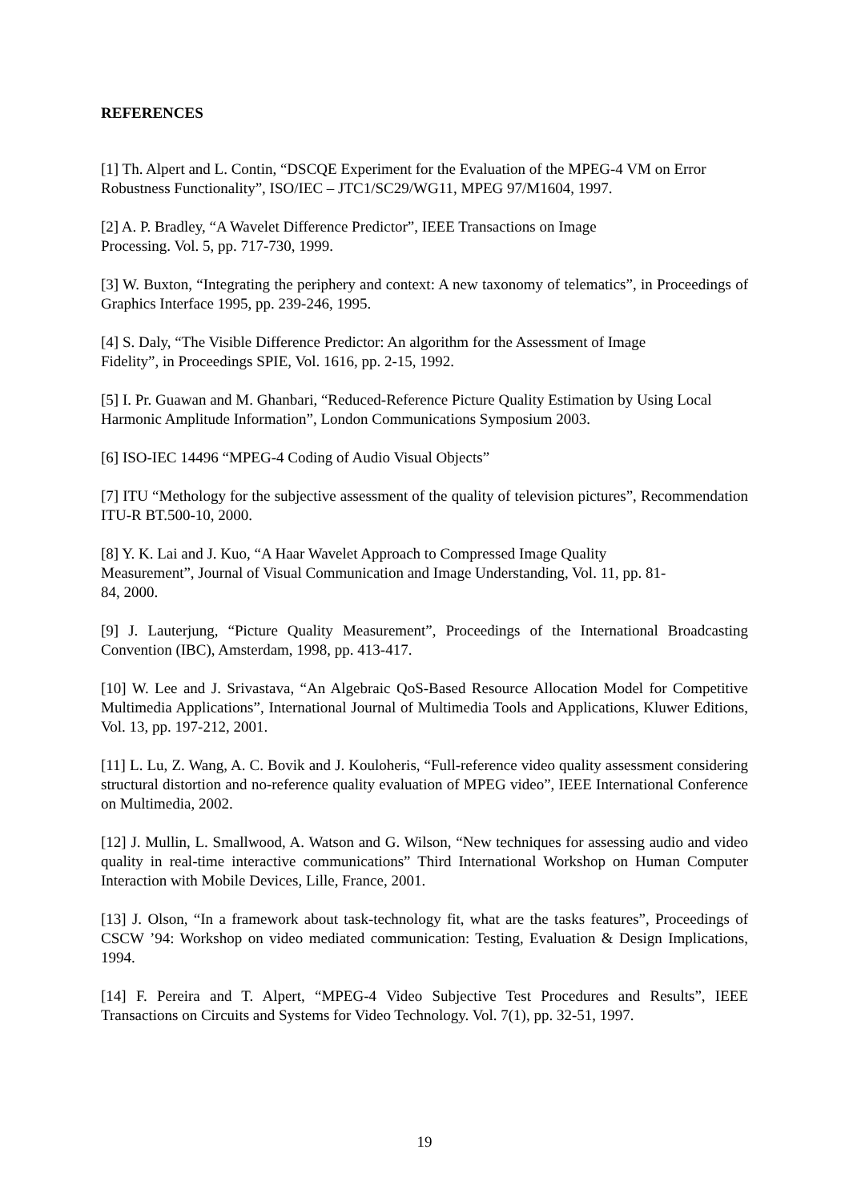REFERENCES
[1] Th. Alpert and L. Contin, “DSCQE Experiment for the Evaluation of the MPEG-4 VM on Error Robustness Functionality”, ISO/IEC – JTC1/SC29/WG11, MPEG 97/M1604, 1997.
[2] A. P. Bradley, “A Wavelet Difference Predictor”, IEEE Transactions on Image
Processing. Vol. 5, pp. 717-730, 1999.
[3] W. Buxton, “Integrating the periphery and context: A new taxonomy of telematics”, in Proceedings of Graphics Interface 1995, pp. 239-246, 1995.
[4] S. Daly, “The Visible Difference Predictor: An algorithm for the Assessment of Image
Fidelity”, in Proceedings SPIE, Vol. 1616, pp. 2-15, 1992.
[5] I. Pr. Guawan and M. Ghanbari, “Reduced-Reference Picture Quality Estimation by Using Local Harmonic Amplitude Information”, London Communications Symposium 2003.
[6] ISO-IEC 14496 “MPEG-4 Coding of Audio Visual Objects”
[7] ITU “Methology for the subjective assessment of the quality of television pictures”, Recommendation ITU-R BT.500-10, 2000.
[8] Y. K. Lai and J. Kuo, “A Haar Wavelet Approach to Compressed Image Quality
Measurement”, Journal of Visual Communication and Image Understanding, Vol. 11, pp. 81-
84, 2000.
[9] J. Lauterjung, “Picture Quality Measurement”, Proceedings of the International Broadcasting Convention (IBC), Amsterdam, 1998, pp. 413-417.
[10] W. Lee and J. Srivastava, “An Algebraic QoS-Based Resource Allocation Model for Competitive Multimedia Applications”, International Journal of Multimedia Tools and Applications, Kluwer Editions, Vol. 13, pp. 197-212, 2001.
[11] L. Lu, Z. Wang, A. C. Bovik and J. Kouloheris, “Full-reference video quality assessment considering structural distortion and no-reference quality evaluation of MPEG video”, IEEE International Conference on Multimedia, 2002.
[12] J. Mullin, L. Smallwood, A. Watson and G. Wilson, “New techniques for assessing audio and video quality in real-time interactive communications” Third International Workshop on Human Computer Interaction with Mobile Devices, Lille, France, 2001.
[13] J. Olson, “In a framework about task-technology fit, what are the tasks features”, Proceedings of CSCW ’94: Workshop on video mediated communication: Testing, Evaluation & Design Implications, 1994.
[14] F. Pereira and T. Alpert, “MPEG-4 Video Subjective Test Procedures and Results”, IEEE Transactions on Circuits and Systems for Video Technology. Vol. 7(1), pp. 32-51, 1997.
19